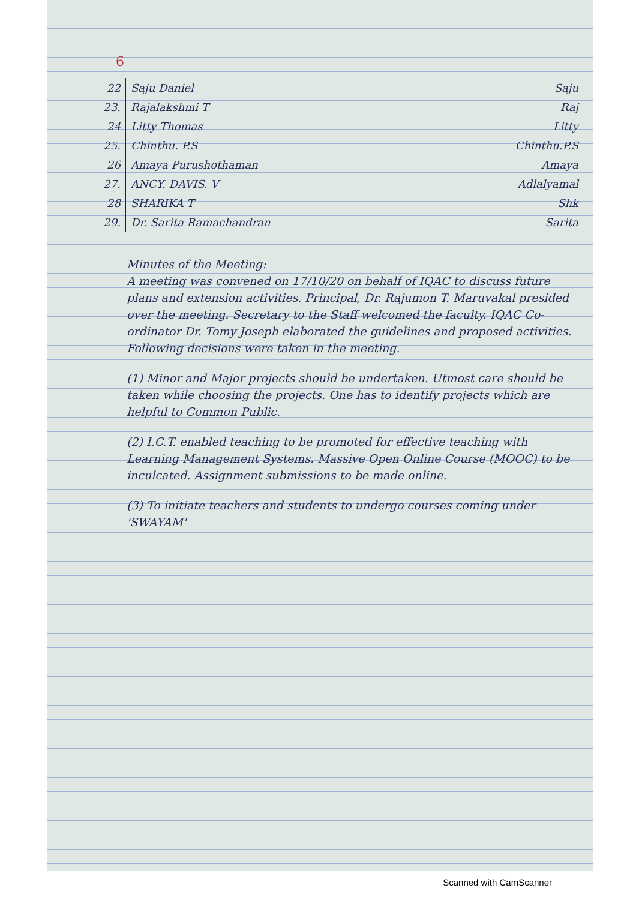6
| 22 | Saju Daniel | Saju |
| 23. | Rajalakshmi T | Raj |
| 24 | Litty Thomas | Litty |
| 25. | Chinthu. P.S | Chinthu.P.S |
| 26 | Amaya Purushothaman | Amaya |
| 27. | ANCY. DAVIS. V | Adlalyamal |
| 28 | SHARIKA T | Shk |
| 29. | Dr. Sarita Ramachandran | Sarita |
Minutes of the Meeting:
A meeting was convened on 17/10/20 on behalf of IQAC to discuss future plans and extension activities. Principal, Dr. Rajumon T. Maruvakal presided over the meeting. Secretary to the Staff welcomed the faculty. IQAC Co-ordinator Dr. Tomy Joseph elaborated the guidelines and proposed activities.
Following decisions were taken in the meeting.
(1) Minor and Major projects should be undertaken. Utmost care should be taken while choosing the projects. One has to identify projects which are helpful to Common Public.
(2) I.C.T. enabled teaching to be promoted for effective teaching with Learning Management Systems. Massive Open Online Course (MOOC) to be inculcated. Assignment submissions to be made online.
(3) To initiate teachers and students to undergo courses coming under 'SWAYAM'
Scanned with CamScanner